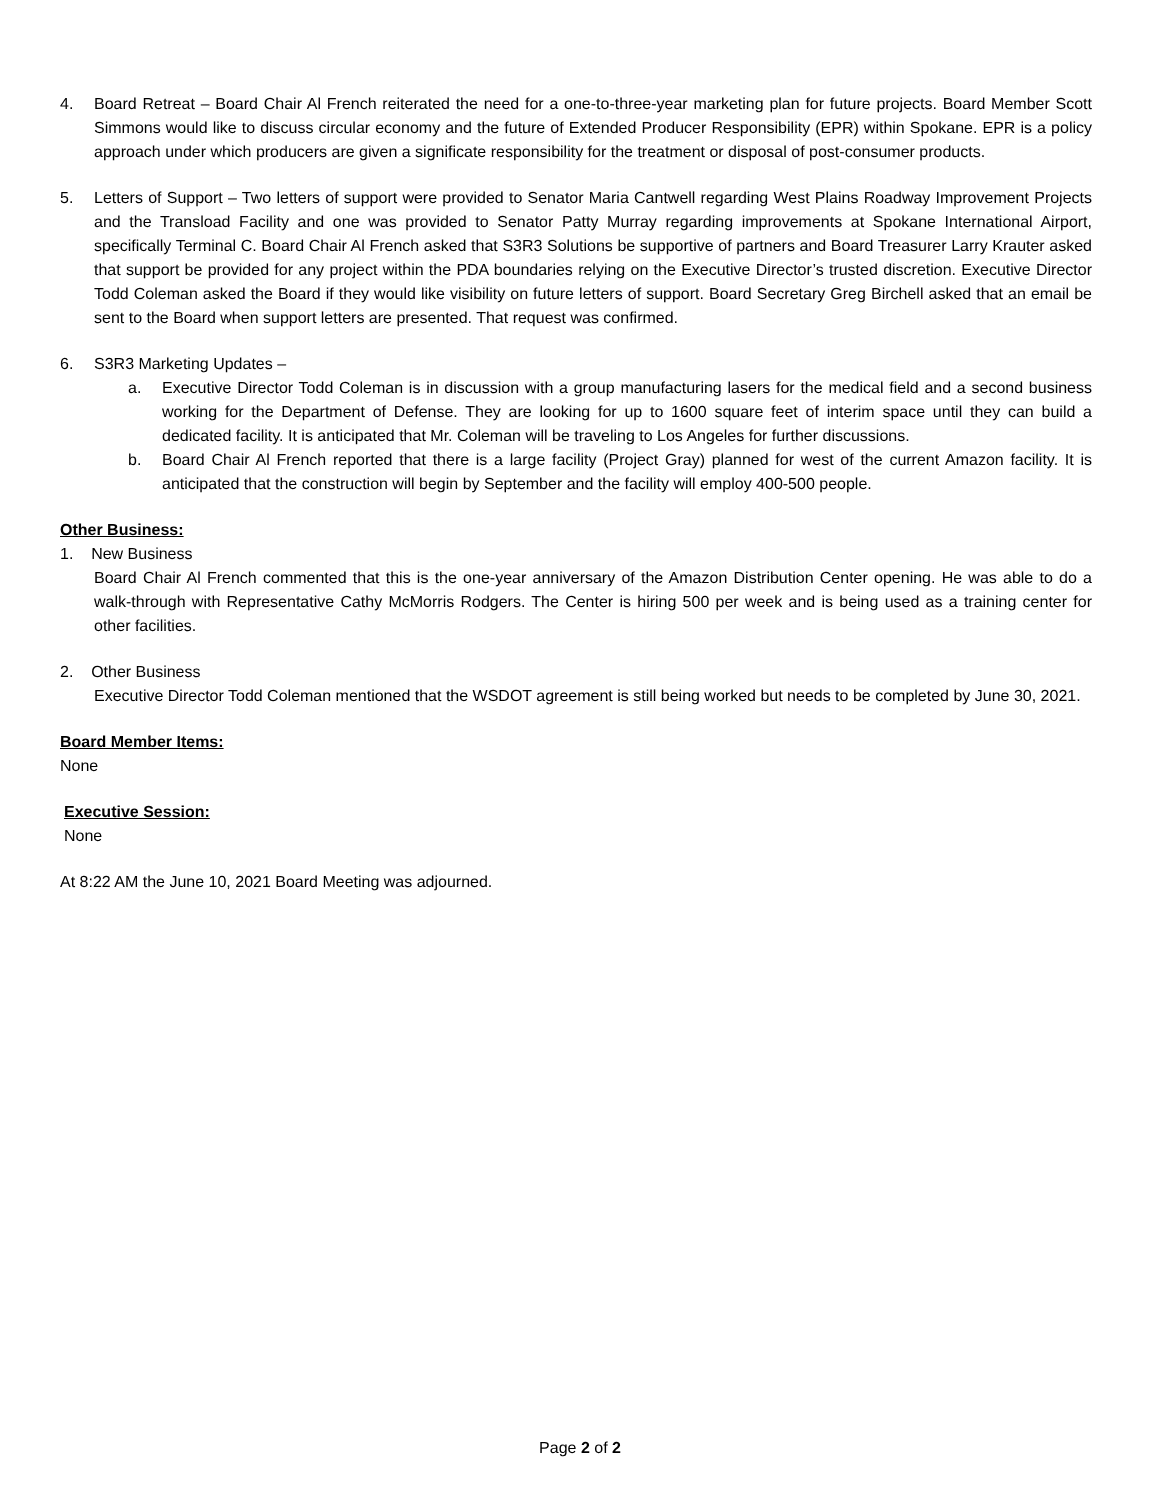4. Board Retreat – Board Chair Al French reiterated the need for a one-to-three-year marketing plan for future projects. Board Member Scott Simmons would like to discuss circular economy and the future of Extended Producer Responsibility (EPR) within Spokane. EPR is a policy approach under which producers are given a significate responsibility for the treatment or disposal of post-consumer products.
5. Letters of Support – Two letters of support were provided to Senator Maria Cantwell regarding West Plains Roadway Improvement Projects and the Transload Facility and one was provided to Senator Patty Murray regarding improvements at Spokane International Airport, specifically Terminal C. Board Chair Al French asked that S3R3 Solutions be supportive of partners and Board Treasurer Larry Krauter asked that support be provided for any project within the PDA boundaries relying on the Executive Director’s trusted discretion. Executive Director Todd Coleman asked the Board if they would like visibility on future letters of support. Board Secretary Greg Birchell asked that an email be sent to the Board when support letters are presented. That request was confirmed.
6. S3R3 Marketing Updates –
a. Executive Director Todd Coleman is in discussion with a group manufacturing lasers for the medical field and a second business working for the Department of Defense. They are looking for up to 1600 square feet of interim space until they can build a dedicated facility. It is anticipated that Mr. Coleman will be traveling to Los Angeles for further discussions.
b. Board Chair Al French reported that there is a large facility (Project Gray) planned for west of the current Amazon facility. It is anticipated that the construction will begin by September and the facility will employ 400-500 people.
Other Business:
1. New Business
Board Chair Al French commented that this is the one-year anniversary of the Amazon Distribution Center opening. He was able to do a walk-through with Representative Cathy McMorris Rodgers. The Center is hiring 500 per week and is being used as a training center for other facilities.
2. Other Business
Executive Director Todd Coleman mentioned that the WSDOT agreement is still being worked but needs to be completed by June 30, 2021.
Board Member Items:
None
Executive Session:
None
At 8:22 AM the June 10, 2021 Board Meeting was adjourned.
Page 2 of 2